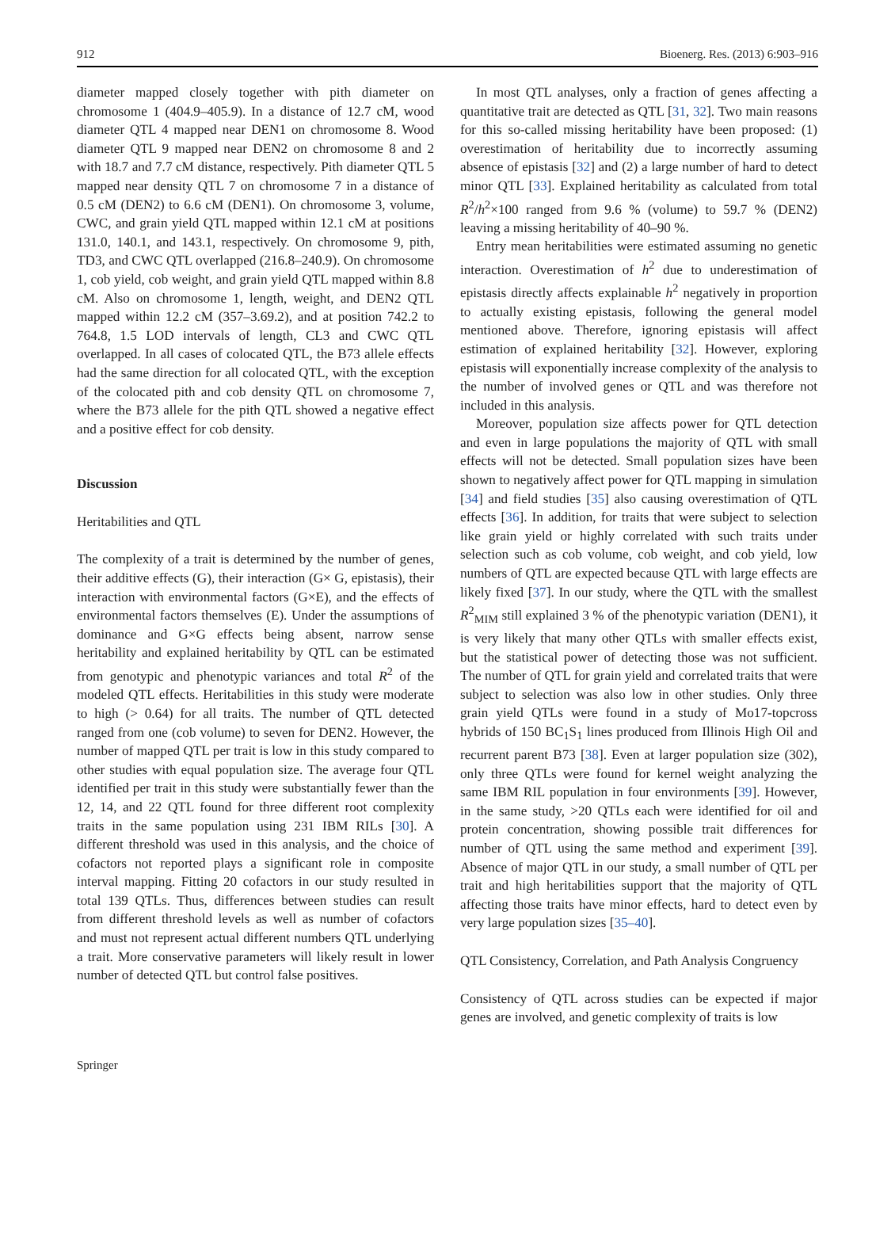912 Bioenerg. Res. (2013) 6:903–916
diameter mapped closely together with pith diameter on chromosome 1 (404.9–405.9). In a distance of 12.7 cM, wood diameter QTL 4 mapped near DEN1 on chromosome 8. Wood diameter QTL 9 mapped near DEN2 on chromosome 8 and 2 with 18.7 and 7.7 cM distance, respectively. Pith diameter QTL 5 mapped near density QTL 7 on chromosome 7 in a distance of 0.5 cM (DEN2) to 6.6 cM (DEN1). On chromosome 3, volume, CWC, and grain yield QTL mapped within 12.1 cM at positions 131.0, 140.1, and 143.1, respectively. On chromosome 9, pith, TD3, and CWC QTL overlapped (216.8–240.9). On chromosome 1, cob yield, cob weight, and grain yield QTL mapped within 8.8 cM. Also on chromosome 1, length, weight, and DEN2 QTL mapped within 12.2 cM (357–3.69.2), and at position 742.2 to 764.8, 1.5 LOD intervals of length, CL3 and CWC QTL overlapped. In all cases of colocated QTL, the B73 allele effects had the same direction for all colocated QTL, with the exception of the colocated pith and cob density QTL on chromosome 7, where the B73 allele for the pith QTL showed a negative effect and a positive effect for cob density.
Discussion
Heritabilities and QTL
The complexity of a trait is determined by the number of genes, their additive effects (G), their interaction (G× G, epistasis), their interaction with environmental factors (G×E), and the effects of environmental factors themselves (E). Under the assumptions of dominance and G×G effects being absent, narrow sense heritability and explained heritability by QTL can be estimated from genotypic and phenotypic variances and total R<sup>2</sup> of the modeled QTL effects. Heritabilities in this study were moderate to high (> 0.64) for all traits. The number of QTL detected ranged from one (cob volume) to seven for DEN2. However, the number of mapped QTL per trait is low in this study compared to other studies with equal population size. The average four QTL identified per trait in this study were substantially fewer than the 12, 14, and 22 QTL found for three different root complexity traits in the same population using 231 IBM RILs [30]. A different threshold was used in this analysis, and the choice of cofactors not reported plays a significant role in composite interval mapping. Fitting 20 cofactors in our study resulted in total 139 QTLs. Thus, differences between studies can result from different threshold levels as well as number of cofactors and must not represent actual different numbers QTL underlying a trait. More conservative parameters will likely result in lower number of detected QTL but control false positives.
In most QTL analyses, only a fraction of genes affecting a quantitative trait are detected as QTL [31, 32]. Two main reasons for this so-called missing heritability have been proposed: (1) overestimation of heritability due to incorrectly assuming absence of epistasis [32] and (2) a large number of hard to detect minor QTL [33]. Explained heritability as calculated from total R<sup>2</sup>/h<sup>2</sup>×100 ranged from 9.6 % (volume) to 59.7 % (DEN2) leaving a missing heritability of 40–90 %.
Entry mean heritabilities were estimated assuming no genetic interaction. Overestimation of h<sup>2</sup> due to underestimation of epistasis directly affects explainable h<sup>2</sup> negatively in proportion to actually existing epistasis, following the general model mentioned above. Therefore, ignoring epistasis will affect estimation of explained heritability [32]. However, exploring epistasis will exponentially increase complexity of the analysis to the number of involved genes or QTL and was therefore not included in this analysis.
Moreover, population size affects power for QTL detection and even in large populations the majority of QTL with small effects will not be detected. Small population sizes have been shown to negatively affect power for QTL mapping in simulation [34] and field studies [35] also causing overestimation of QTL effects [36]. In addition, for traits that were subject to selection like grain yield or highly correlated with such traits under selection such as cob volume, cob weight, and cob yield, low numbers of QTL are expected because QTL with large effects are likely fixed [37]. In our study, where the QTL with the smallest R<sup>2</sup><sub>MIM</sub> still explained 3 % of the phenotypic variation (DEN1), it is very likely that many other QTLs with smaller effects exist, but the statistical power of detecting those was not sufficient. The number of QTL for grain yield and correlated traits that were subject to selection was also low in other studies. Only three grain yield QTLs were found in a study of Mo17-topcross hybrids of 150 BC<sub>1</sub>S<sub>1</sub> lines produced from Illinois High Oil and recurrent parent B73 [38]. Even at larger population size (302), only three QTLs were found for kernel weight analyzing the same IBM RIL population in four environments [39]. However, in the same study, >20 QTLs each were identified for oil and protein concentration, showing possible trait differences for number of QTL using the same method and experiment [39]. Absence of major QTL in our study, a small number of QTL per trait and high heritabilities support that the majority of QTL affecting those traits have minor effects, hard to detect even by very large population sizes [35–40].
QTL Consistency, Correlation, and Path Analysis Congruency
Consistency of QTL across studies can be expected if major genes are involved, and genetic complexity of traits is low
Springer